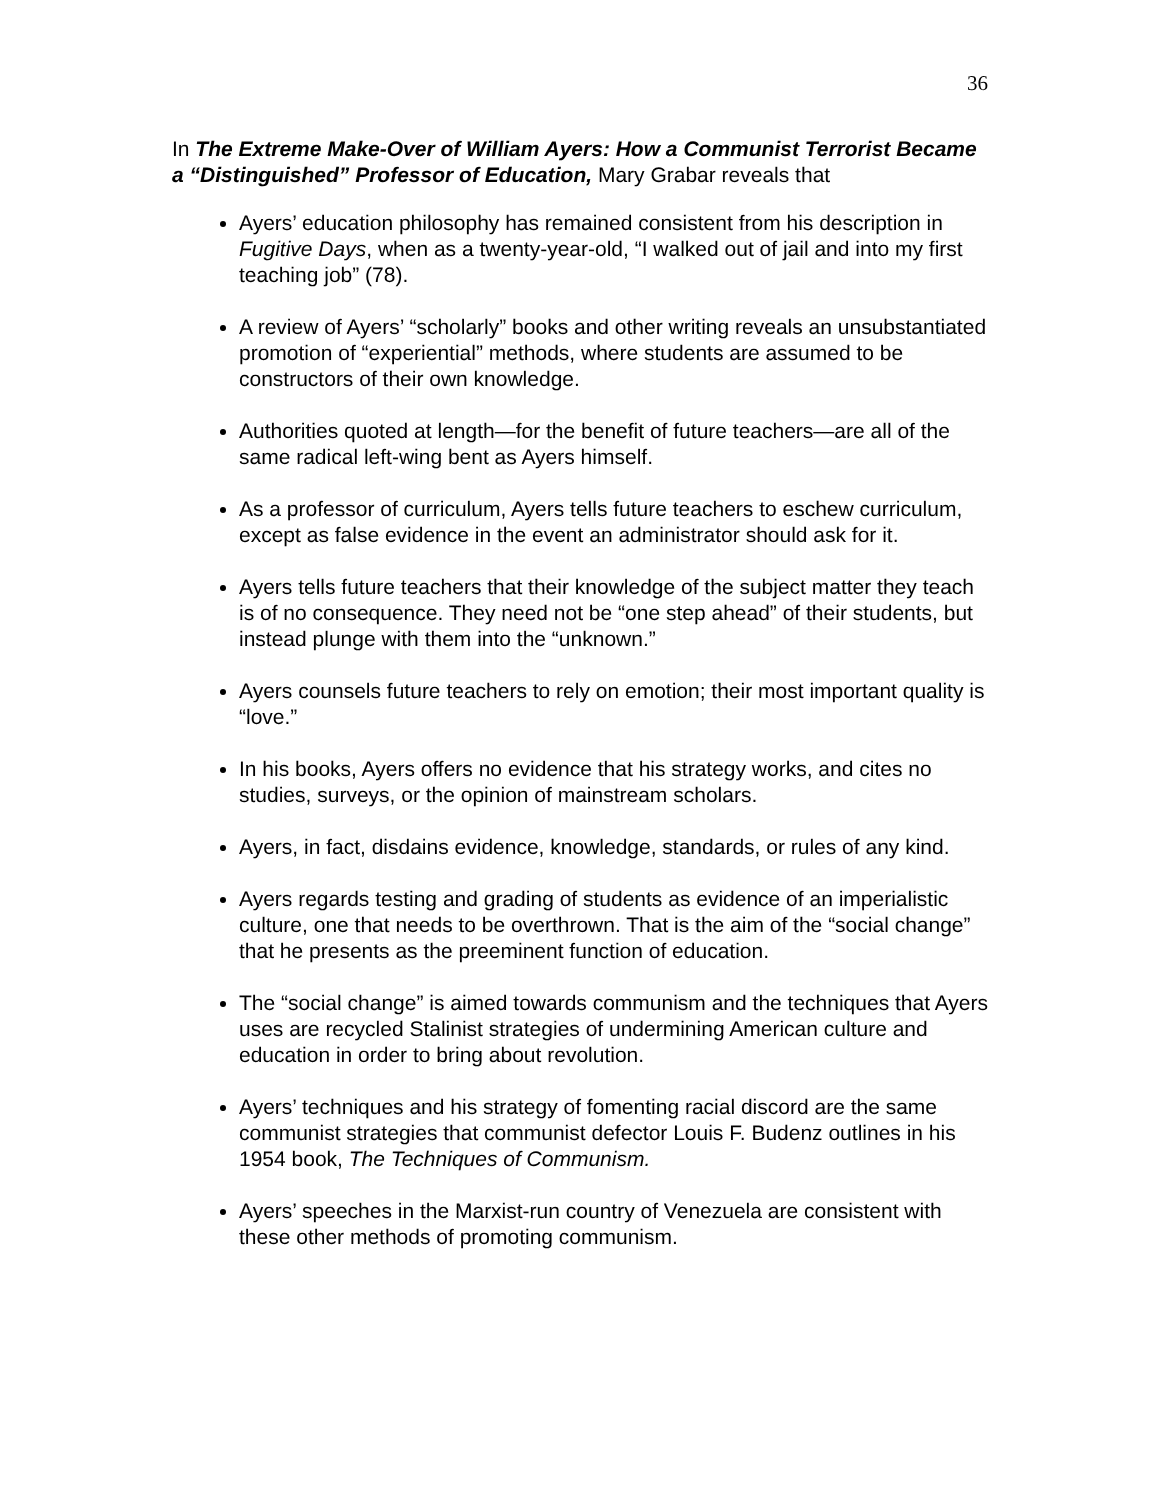36
In The Extreme Make-Over of William Ayers: How a Communist Terrorist Became a “Distinguished” Professor of Education, Mary Grabar reveals that
Ayers’ education philosophy has remained consistent from his description in Fugitive Days, when as a twenty-year-old, “I walked out of jail and into my first teaching job” (78).
A review of Ayers’ “scholarly” books and other writing reveals an unsubstantiated promotion of “experiential” methods, where students are assumed to be constructors of their own knowledge.
Authorities quoted at length—for the benefit of future teachers—are all of the same radical left-wing bent as Ayers himself.
As a professor of curriculum, Ayers tells future teachers to eschew curriculum, except as false evidence in the event an administrator should ask for it.
Ayers tells future teachers that their knowledge of the subject matter they teach is of no consequence. They need not be “one step ahead” of their students, but instead plunge with them into the “unknown.”
Ayers counsels future teachers to rely on emotion; their most important quality is “love.”
In his books, Ayers offers no evidence that his strategy works, and cites no studies, surveys, or the opinion of mainstream scholars.
Ayers, in fact, disdains evidence, knowledge, standards, or rules of any kind.
Ayers regards testing and grading of students as evidence of an imperialistic culture, one that needs to be overthrown. That is the aim of the “social change” that he presents as the preeminent function of education.
The “social change” is aimed towards communism and the techniques that Ayers uses are recycled Stalinist strategies of undermining American culture and education in order to bring about revolution.
Ayers’ techniques and his strategy of fomenting racial discord are the same communist strategies that communist defector Louis F. Budenz outlines in his 1954 book, The Techniques of Communism.
Ayers’ speeches in the Marxist-run country of Venezuela are consistent with these other methods of promoting communism.